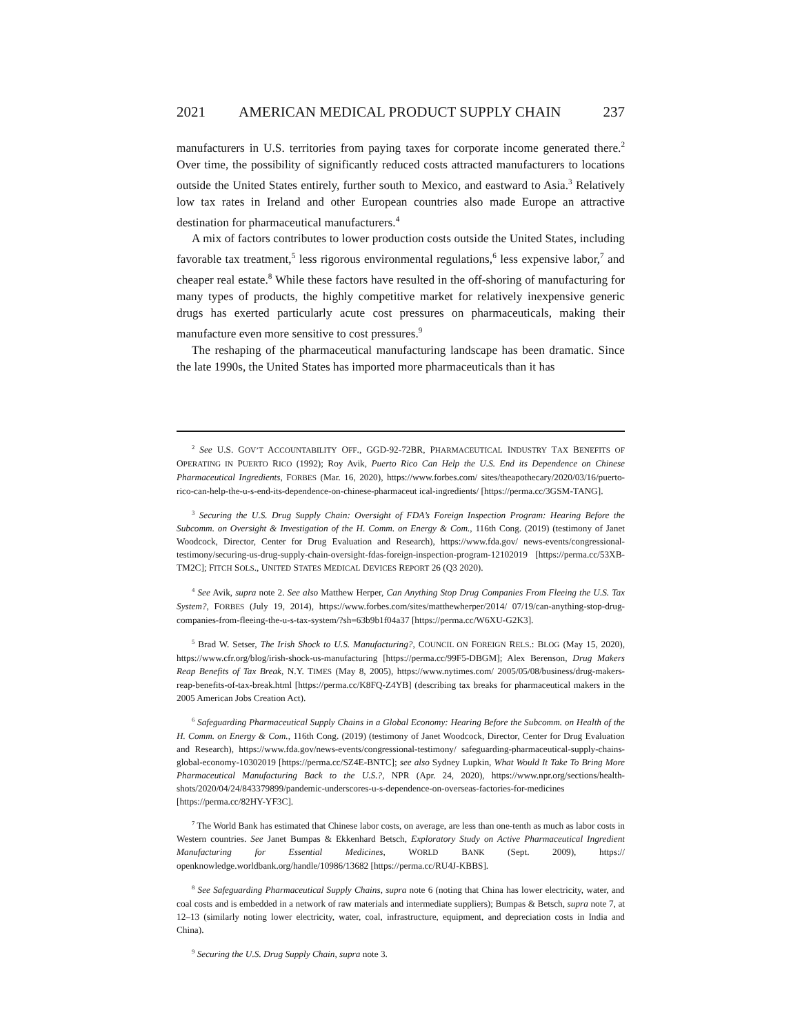2021 AMERICAN MEDICAL PRODUCT SUPPLY CHAIN 237
manufacturers in U.S. territories from paying taxes for corporate income generated there.<sup>2</sup> Over time, the possibility of significantly reduced costs attracted manufacturers to locations outside the United States entirely, further south to Mexico, and eastward to Asia.<sup>3</sup> Relatively low tax rates in Ireland and other European countries also made Europe an attractive destination for pharmaceutical manufacturers.<sup>4</sup>
A mix of factors contributes to lower production costs outside the United States, including favorable tax treatment,<sup>5</sup> less rigorous environmental regulations,<sup>6</sup> less expensive labor,<sup>7</sup> and cheaper real estate.<sup>8</sup> While these factors have resulted in the off-shoring of manufacturing for many types of products, the highly competitive market for relatively inexpensive generic drugs has exerted particularly acute cost pressures on pharmaceuticals, making their manufacture even more sensitive to cost pressures.<sup>9</sup>
The reshaping of the pharmaceutical manufacturing landscape has been dramatic. Since the late 1990s, the United States has imported more pharmaceuticals than it has
<sup>2</sup> See U.S. GOV’T ACCOUNTABILITY OFF., GGD-92-72BR, PHARMACEUTICAL INDUSTRY TAX BENEFITS OF OPERATING IN PUERTO RICO (1992); Roy Avik, Puerto Rico Can Help the U.S. End its Dependence on Chinese Pharmaceutical Ingredients, FORBES (Mar. 16, 2020), https://www.forbes.com/ sites/theapothecary/2020/03/16/puerto-rico-can-help-the-u-s-end-its-dependence-on-chinese-pharmaceut ical-ingredients/ [https://perma.cc/3GSM-TANG].
<sup>3</sup> Securing the U.S. Drug Supply Chain: Oversight of FDA’s Foreign Inspection Program: Hearing Before the Subcomm. on Oversight & Investigation of the H. Comm. on Energy & Com., 116th Cong. (2019) (testimony of Janet Woodcock, Director, Center for Drug Evaluation and Research), https://www.fda.gov/ news-events/congressional-testimony/securing-us-drug-supply-chain-oversight-fdas-foreign-inspection-program-12102019 [https://perma.cc/53XB-TM2C]; FITCH SOLS., UNITED STATES MEDICAL DEVICES REPORT 26 (Q3 2020).
<sup>4</sup> See Avik, supra note 2. See also Matthew Herper, Can Anything Stop Drug Companies From Fleeing the U.S. Tax System?, FORBES (July 19, 2014), https://www.forbes.com/sites/matthewherper/2014/ 07/19/can-anything-stop-drug-companies-from-fleeing-the-u-s-tax-system/?sh=63b9b1f04a37 [https://perma.cc/W6XU-G2K3].
<sup>5</sup> Brad W. Setser, The Irish Shock to U.S. Manufacturing?, COUNCIL ON FOREIGN RELS.: BLOG (May 15, 2020), https://www.cfr.org/blog/irish-shock-us-manufacturing [https://perma.cc/99F5-DBGM]; Alex Berenson, Drug Makers Reap Benefits of Tax Break, N.Y. TIMES (May 8, 2005), https://www.nytimes.com/ 2005/05/08/business/drug-makers-reap-benefits-of-tax-break.html [https://perma.cc/K8FQ-Z4YB] (describing tax breaks for pharmaceutical makers in the 2005 American Jobs Creation Act).
<sup>6</sup> Safeguarding Pharmaceutical Supply Chains in a Global Economy: Hearing Before the Subcomm. on Health of the H. Comm. on Energy & Com., 116th Cong. (2019) (testimony of Janet Woodcock, Director, Center for Drug Evaluation and Research), https://www.fda.gov/news-events/congressional-testimony/ safeguarding-pharmaceutical-supply-chains-global-economy-10302019 [https://perma.cc/SZ4E-BNTC]; see also Sydney Lupkin, What Would It Take To Bring More Pharmaceutical Manufacturing Back to the U.S.?, NPR (Apr. 24, 2020), https://www.npr.org/sections/health-shots/2020/04/24/843379899/pandemic-underscores-u-s-dependence-on-overseas-factories-for-medicines [https://perma.cc/82HY-YF3C].
<sup>7</sup> The World Bank has estimated that Chinese labor costs, on average, are less than one-tenth as much as labor costs in Western countries. See Janet Bumpas & Ekkenhard Betsch, Exploratory Study on Active Pharmaceutical Ingredient Manufacturing for Essential Medicines, WORLD BANK (Sept. 2009), https:// openknowledge.worldbank.org/handle/10986/13682 [https://perma.cc/RU4J-KBBS].
<sup>8</sup> See Safeguarding Pharmaceutical Supply Chains, supra note 6 (noting that China has lower electricity, water, and coal costs and is embedded in a network of raw materials and intermediate suppliers); Bumpas & Betsch, supra note 7, at 12–13 (similarly noting lower electricity, water, coal, infrastructure, equipment, and depreciation costs in India and China).
<sup>9</sup> Securing the U.S. Drug Supply Chain, supra note 3.